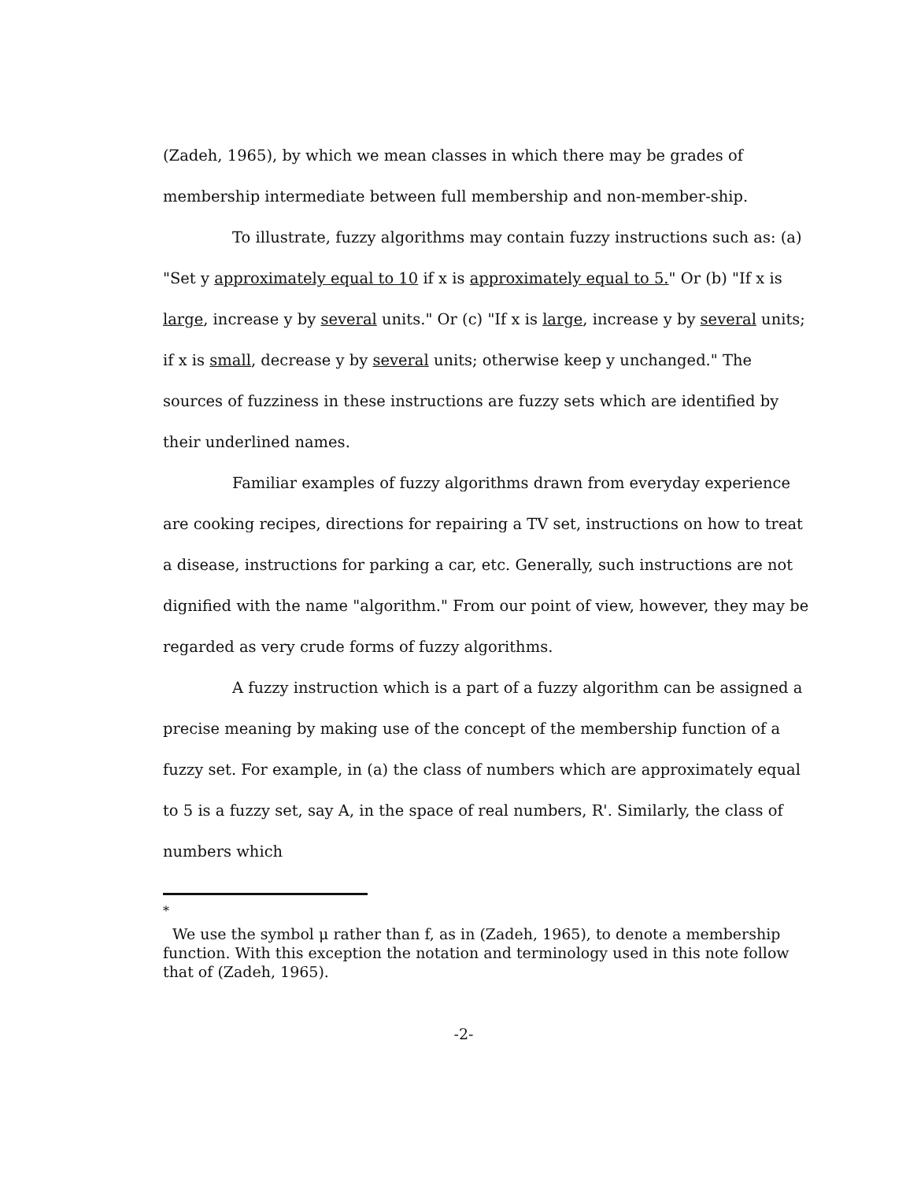(Zadeh, 1965), by which we mean classes in which there may be grades of membership intermediate between full membership and non-member-ship.
To illustrate, fuzzy algorithms may contain fuzzy instructions such as: (a) "Set y approximately equal to 10 if x is approximately equal to 5." Or (b) "If x is large, increase y by several units." Or (c) "If x is large, increase y by several units; if x is small, decrease y by several units; otherwise keep y unchanged." The sources of fuzziness in these instructions are fuzzy sets which are identified by their underlined names.
Familiar examples of fuzzy algorithms drawn from everyday experience are cooking recipes, directions for repairing a TV set, instructions on how to treat a disease, instructions for parking a car, etc. Generally, such instructions are not dignified with the name "algorithm." From our point of view, however, they may be regarded as very crude forms of fuzzy algorithms.
A fuzzy instruction which is a part of a fuzzy algorithm can be assigned a precise meaning by making use of the concept of the membership function of a fuzzy set. For example, in (a) the class of numbers which are approximately equal to 5 is a fuzzy set, say A, in the space of real numbers, R'. Similarly, the class of numbers which
<sup>*</sup>
We use the symbol μ rather than f, as in (Zadeh, 1965), to denote a membership function. With this exception the notation and terminology used in this note follow that of (Zadeh, 1965).
-2-